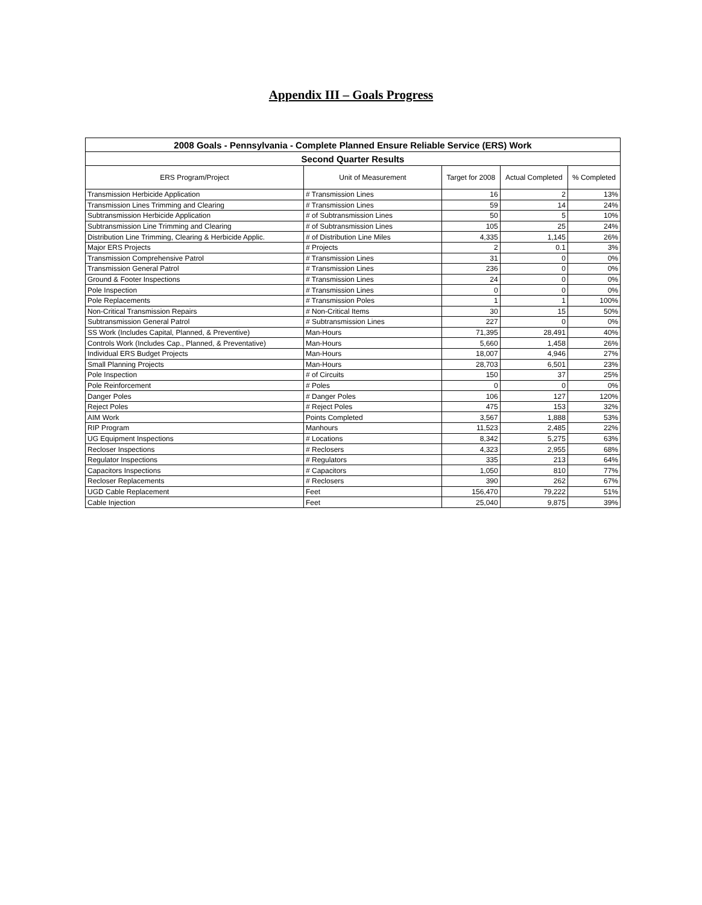Appendix III – Goals Progress
| 2008 Goals - Pennsylvania - Complete Planned Ensure Reliable Service (ERS) Work | | | | |
| Second Quarter Results | | | | |
| ERS Program/Project | Unit of Measurement | Target for 2008 | Actual Completed | % Completed |
| Transmission Herbicide Application | # Transmission Lines | 16 | 2 | 13% |
| Transmission Lines Trimming and Clearing | # Transmission Lines | 59 | 14 | 24% |
| Subtransmission Herbicide Application | # of Subtransmission Lines | 50 | 5 | 10% |
| Subtransmission Line Trimming and Clearing | # of Subtransmission Lines | 105 | 25 | 24% |
| Distribution Line Trimming, Clearing & Herbicide Applic. | # of Distribution Line Miles | 4,335 | 1,145 | 26% |
| Major ERS Projects | # Projects | 2 | 0.1 | 3% |
| Transmission Comprehensive Patrol | # Transmission Lines | 31 | 0 | 0% |
| Transmission General Patrol | # Transmission Lines | 236 | 0 | 0% |
| Ground & Footer Inspections | # Transmission Lines | 24 | 0 | 0% |
| Pole Inspection | # Transmission Lines | 0 | 0 | 0% |
| Pole Replacements | # Transmission Poles | 1 | 1 | 100% |
| Non-Critical Transmission Repairs | # Non-Critical Items | 30 | 15 | 50% |
| Subtransmission General Patrol | # Subtransmission Lines | 227 | 0 | 0% |
| SS Work (Includes Capital, Planned, & Preventive) | Man-Hours | 71,395 | 28,491 | 40% |
| Controls Work (Includes Cap., Planned, & Preventative) | Man-Hours | 5,660 | 1,458 | 26% |
| Individual ERS Budget Projects | Man-Hours | 18,007 | 4,946 | 27% |
| Small Planning Projects | Man-Hours | 28,703 | 6,501 | 23% |
| Pole Inspection | # of Circuits | 150 | 37 | 25% |
| Pole Reinforcement | # Poles | 0 | 0 | 0% |
| Danger Poles | # Danger Poles | 106 | 127 | 120% |
| Reject Poles | # Reject Poles | 475 | 153 | 32% |
| AIM Work | Points Completed | 3,567 | 1,888 | 53% |
| RIP Program | Manhours | 11,523 | 2,485 | 22% |
| UG Equipment Inspections | # Locations | 8,342 | 5,275 | 63% |
| Recloser Inspections | # Reclosers | 4,323 | 2,955 | 68% |
| Regulator Inspections | # Regulators | 335 | 213 | 64% |
| Capacitors Inspections | # Capacitors | 1,050 | 810 | 77% |
| Recloser Replacements | # Reclosers | 390 | 262 | 67% |
| UGD Cable Replacement | Feet | 156,470 | 79,222 | 51% |
| Cable Injection | Feet | 25,040 | 9,875 | 39% |